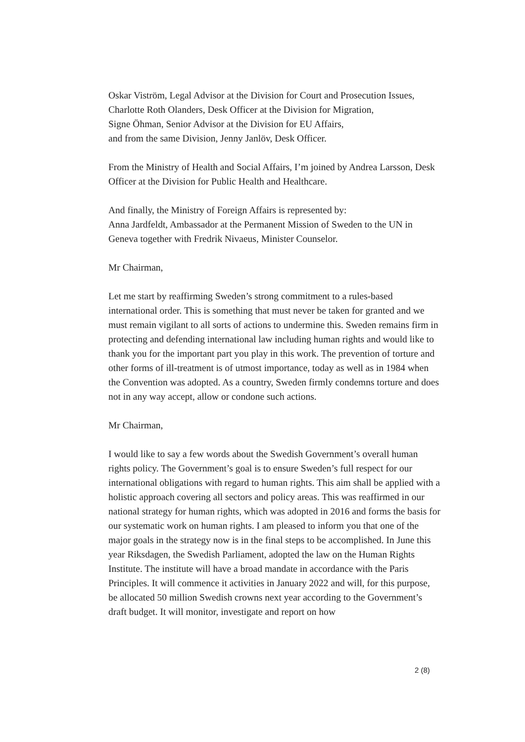Oskar Viström, Legal Advisor at the Division for Court and Prosecution Issues,
Charlotte Roth Olanders, Desk Officer at the Division for Migration,
Signe Öhman, Senior Advisor at the Division for EU Affairs,
and from the same Division, Jenny Janlöv, Desk Officer.
From the Ministry of Health and Social Affairs, I’m joined by Andrea Larsson, Desk Officer at the Division for Public Health and Healthcare.
And finally, the Ministry of Foreign Affairs is represented by:
Anna Jardfeldt, Ambassador at the Permanent Mission of Sweden to the UN in Geneva together with Fredrik Nivaeus, Minister Counselor.
Mr Chairman,
Let me start by reaffirming Sweden’s strong commitment to a rules-based international order. This is something that must never be taken for granted and we must remain vigilant to all sorts of actions to undermine this. Sweden remains firm in protecting and defending international law including human rights and would like to thank you for the important part you play in this work. The prevention of torture and other forms of ill-treatment is of utmost importance, today as well as in 1984 when the Convention was adopted. As a country, Sweden firmly condemns torture and does not in any way accept, allow or condone such actions.
Mr Chairman,
I would like to say a few words about the Swedish Government’s overall human rights policy. The Government’s goal is to ensure Sweden’s full respect for our international obligations with regard to human rights. This aim shall be applied with a holistic approach covering all sectors and policy areas. This was reaffirmed in our national strategy for human rights, which was adopted in 2016 and forms the basis for our systematic work on human rights. I am pleased to inform you that one of the major goals in the strategy now is in the final steps to be accomplished. In June this year Riksdagen, the Swedish Parliament, adopted the law on the Human Rights Institute. The institute will have a broad mandate in accordance with the Paris Principles. It will commence it activities in January 2022 and will, for this purpose, be allocated 50 million Swedish crowns next year according to the Government’s draft budget. It will monitor, investigate and report on how
2 (8)